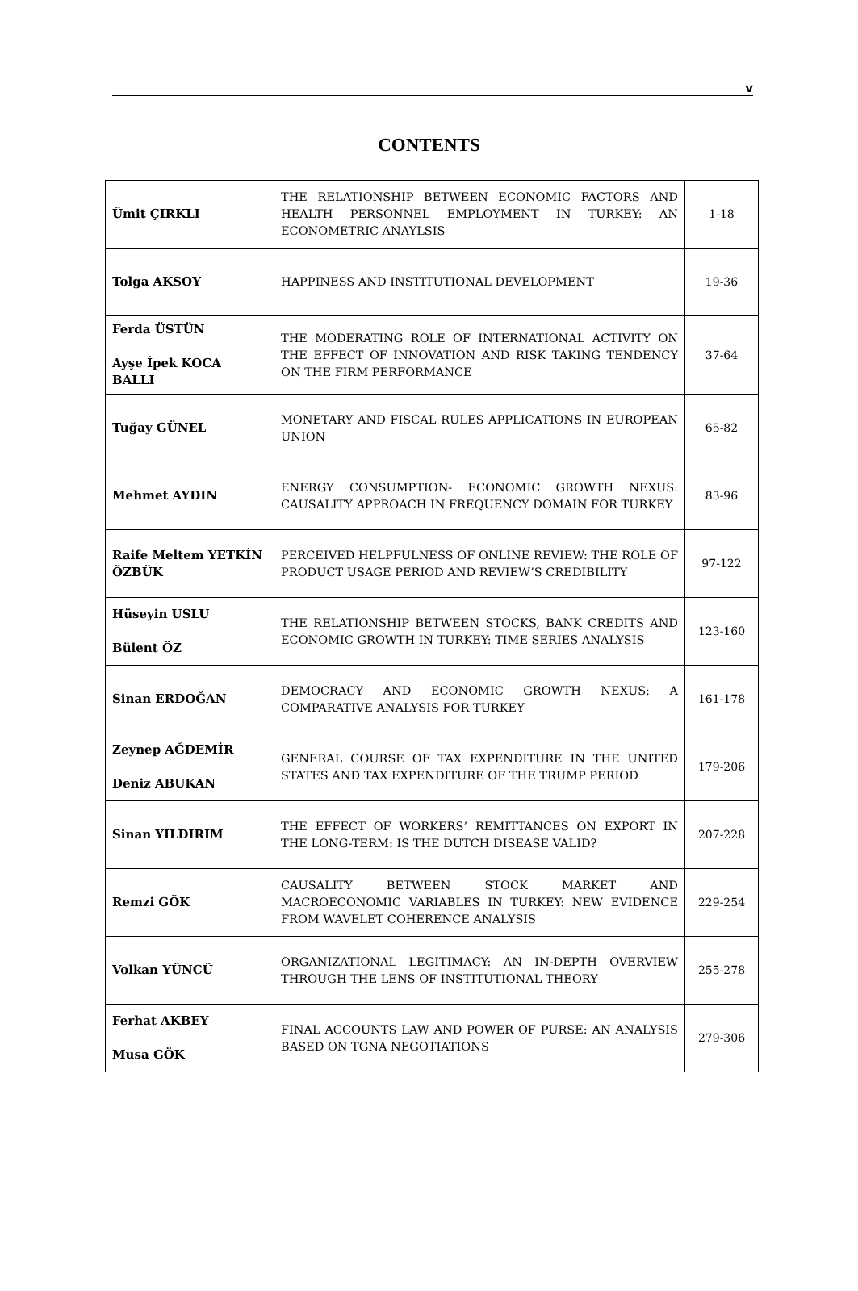v
CONTENTS
| Ümit ÇIRKLI | THE RELATIONSHIP BETWEEN ECONOMIC FACTORS AND HEALTH PERSONNEL EMPLOYMENT IN TURKEY: AN ECONOMETRIC ANAYLSIS | 1-18 |
| Tolga AKSOY | HAPPINESS AND INSTITUTIONAL DEVELOPMENT | 19-36 |
| Ferda ÜSTÜN Ayşe İpek KOCA BALLI | THE MODERATING ROLE OF INTERNATIONAL ACTIVITY ON THE EFFECT OF INNOVATION AND RISK TAKING TENDENCY ON THE FIRM PERFORMANCE | 37-64 |
| Tuğay GÜNEL | MONETARY AND FISCAL RULES APPLICATIONS IN EUROPEAN UNION | 65-82 |
| Mehmet AYDIN | ENERGY CONSUMPTION- ECONOMIC GROWTH NEXUS: CAUSALITY APPROACH IN FREQUENCY DOMAIN FOR TURKEY | 83-96 |
| Raife Meltem YETKİN ÖZBÜK | PERCEIVED HELPFULNESS OF ONLINE REVIEW: THE ROLE OF PRODUCT USAGE PERIOD AND REVIEW’S CREDIBILITY | 97-122 |
| Hüseyin USLU Bülent ÖZ | THE RELATIONSHIP BETWEEN STOCKS, BANK CREDITS AND ECONOMIC GROWTH IN TURKEY: TIME SERIES ANALYSIS | 123-160 |
| Sinan ERDOĞAN | DEMOCRACY AND ECONOMIC GROWTH NEXUS: A COMPARATIVE ANALYSIS FOR TURKEY | 161-178 |
| Zeynep AĞDEMİR Deniz ABUKAN | GENERAL COURSE OF TAX EXPENDITURE IN THE UNITED STATES AND TAX EXPENDITURE OF THE TRUMP PERIOD | 179-206 |
| Sinan YILDIRIM | THE EFFECT OF WORKERS’ REMITTANCES ON EXPORT IN THE LONG-TERM: IS THE DUTCH DISEASE VALID? | 207-228 |
| Remzi GÖK | CAUSALITY BETWEEN STOCK MARKET AND MACROECONOMIC VARIABLES IN TURKEY: NEW EVIDENCE FROM WAVELET COHERENCE ANALYSIS | 229-254 |
| Volkan YÜNCÜ | ORGANIZATIONAL LEGITIMACY: AN IN-DEPTH OVERVIEW THROUGH THE LENS OF INSTITUTIONAL THEORY | 255-278 |
| Ferhat AKBEY Musa GÖK | FINAL ACCOUNTS LAW AND POWER OF PURSE: AN ANALYSIS BASED ON TGNA NEGOTIATIONS | 279-306 |